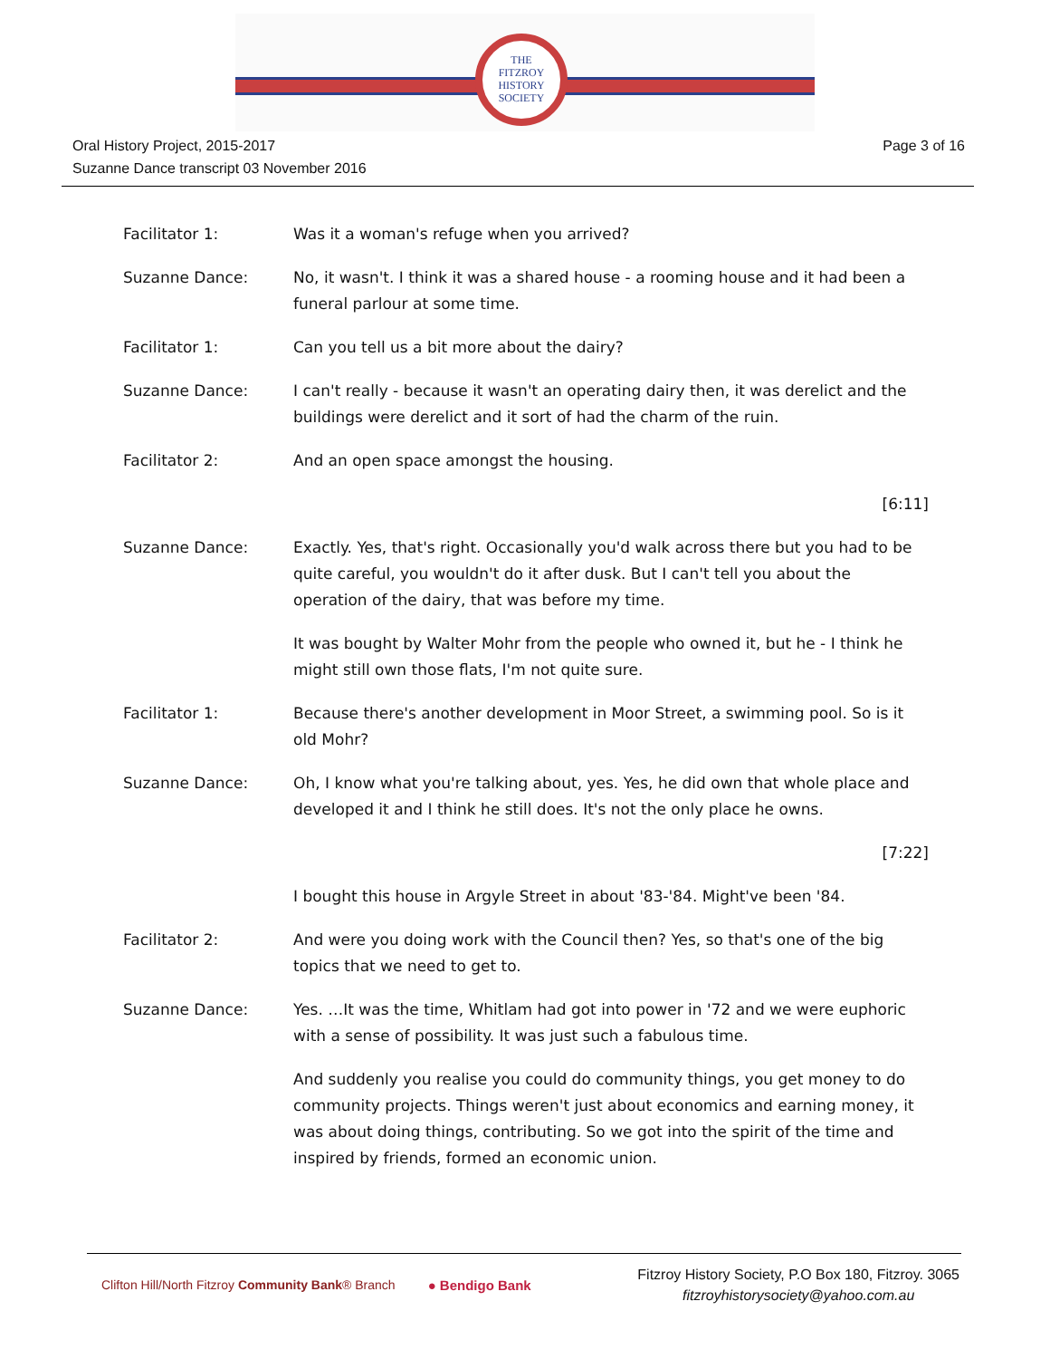THE
FITZROY
HISTORY
SOCIETY
Oral History Project, 2015-2017
Suzanne Dance transcript 03 November 2016
Page 3 of 16
Facilitator 1: Was it a woman's refuge when you arrived?
Suzanne Dance: No, it wasn't. I think it was a shared house - a rooming house and it had been a funeral parlour at some time.
Facilitator 1: Can you tell us a bit more about the dairy?
Suzanne Dance: I can't really - because it wasn't an operating dairy then, it was derelict and the buildings were derelict and it sort of had the charm of the ruin.
Facilitator 2: And an open space amongst the housing.
[6:11]
Suzanne Dance: Exactly. Yes, that's right. Occasionally you'd walk across there but you had to be quite careful, you wouldn't do it after dusk. But I can't tell you about the operation of the dairy, that was before my time.
It was bought by Walter Mohr from the people who owned it, but he - I think he might still own those flats, I'm not quite sure.
Facilitator 1: Because there's another development in Moor Street, a swimming pool. So is it old Mohr?
Suzanne Dance: Oh, I know what you're talking about, yes. Yes, he did own that whole place and developed it and I think he still does. It's not the only place he owns.
[7:22]
I bought this house in Argyle Street in about '83-'84. Might've been '84.
Facilitator 2: And were you doing work with the Council then? Yes, so that's one of the big topics that we need to get to.
Suzanne Dance: Yes. …It was the time, Whitlam had got into power in '72 and we were euphoric with a sense of possibility. It was just such a fabulous time.
And suddenly you realise you could do community things, you get money to do community projects. Things weren't just about economics and earning money, it was about doing things, contributing. So we got into the spirit of the time and inspired by friends, formed an economic union.
Clifton Hill/North Fitzroy Community Bank® Branch
● Bendigo Bank
Fitzroy History Society, P.O Box 180, Fitzroy. 3065
fitzroyhistorysociety@yahoo.com.au